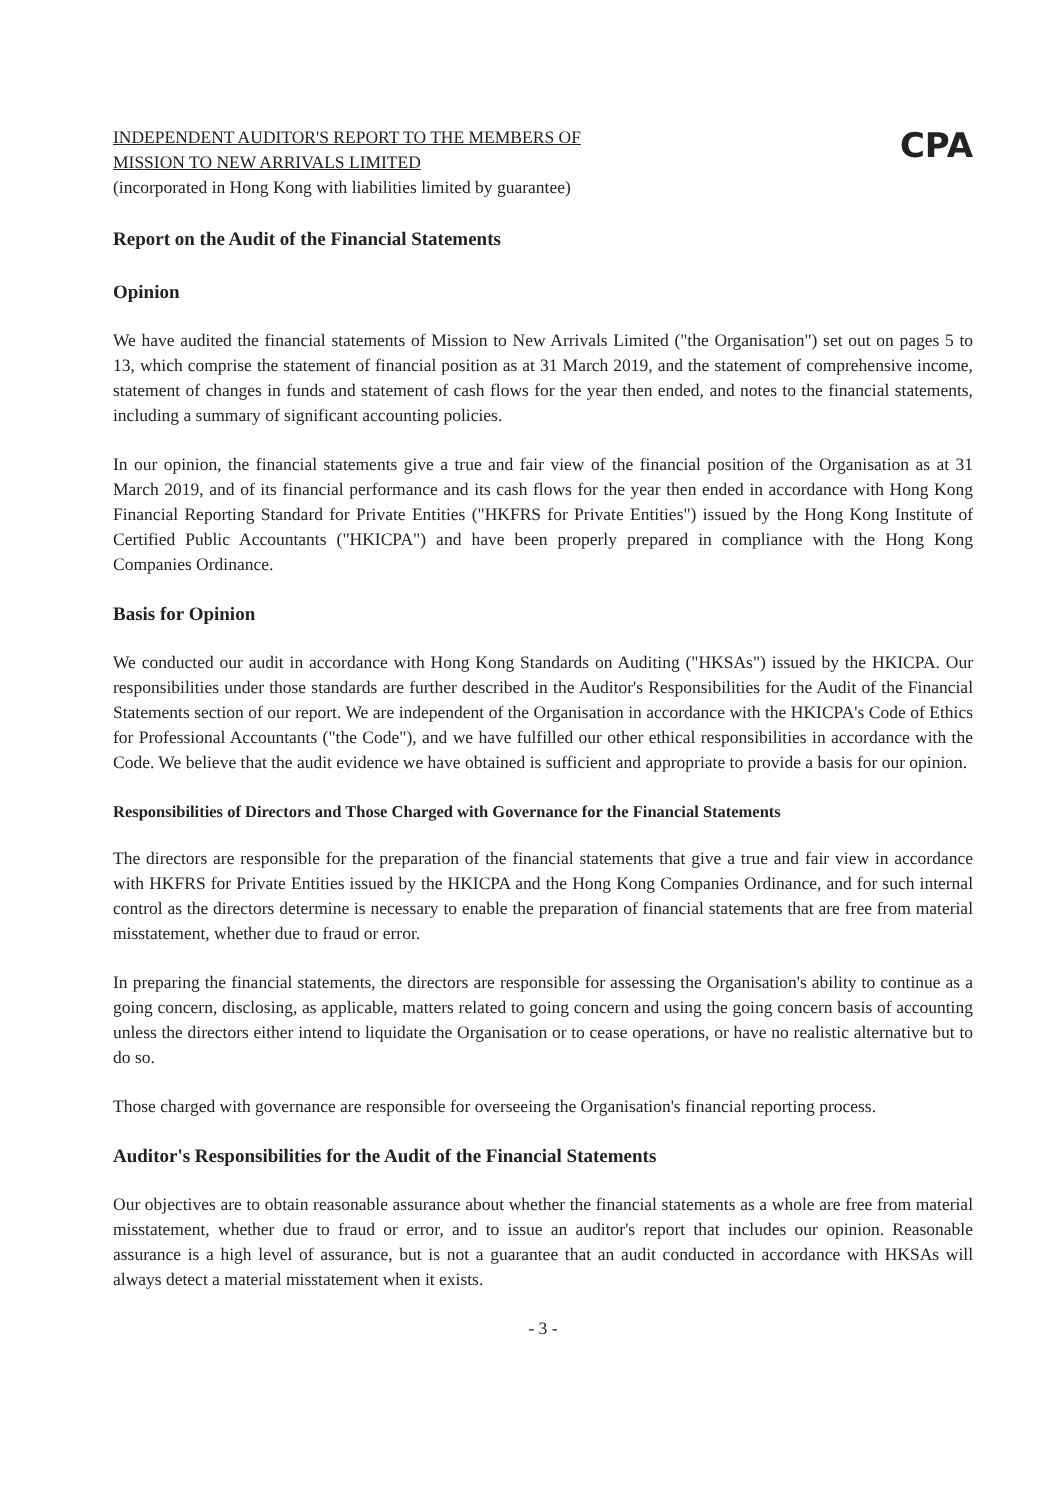INDEPENDENT AUDITOR'S REPORT TO THE MEMBERS OF
MISSION TO NEW ARRIVALS LIMITED
(incorporated in Hong Kong with liabilities limited by guarantee)
CPA
Report on the Audit of the Financial Statements
Opinion
We have audited the financial statements of Mission to New Arrivals Limited ("the Organisation") set out on pages 5 to 13, which comprise the statement of financial position as at 31 March 2019, and the statement of comprehensive income, statement of changes in funds and statement of cash flows for the year then ended, and notes to the financial statements, including a summary of significant accounting policies.
In our opinion, the financial statements give a true and fair view of the financial position of the Organisation as at 31 March 2019, and of its financial performance and its cash flows for the year then ended in accordance with Hong Kong Financial Reporting Standard for Private Entities ("HKFRS for Private Entities") issued by the Hong Kong Institute of Certified Public Accountants ("HKICPA") and have been properly prepared in compliance with the Hong Kong Companies Ordinance.
Basis for Opinion
We conducted our audit in accordance with Hong Kong Standards on Auditing ("HKSAs") issued by the HKICPA. Our responsibilities under those standards are further described in the Auditor's Responsibilities for the Audit of the Financial Statements section of our report. We are independent of the Organisation in accordance with the HKICPA's Code of Ethics for Professional Accountants ("the Code"), and we have fulfilled our other ethical responsibilities in accordance with the Code. We believe that the audit evidence we have obtained is sufficient and appropriate to provide a basis for our opinion.
Responsibilities of Directors and Those Charged with Governance for the Financial Statements
The directors are responsible for the preparation of the financial statements that give a true and fair view in accordance with HKFRS for Private Entities issued by the HKICPA and the Hong Kong Companies Ordinance, and for such internal control as the directors determine is necessary to enable the preparation of financial statements that are free from material misstatement, whether due to fraud or error.
In preparing the financial statements, the directors are responsible for assessing the Organisation's ability to continue as a going concern, disclosing, as applicable, matters related to going concern and using the going concern basis of accounting unless the directors either intend to liquidate the Organisation or to cease operations, or have no realistic alternative but to do so.
Those charged with governance are responsible for overseeing the Organisation's financial reporting process.
Auditor's Responsibilities for the Audit of the Financial Statements
Our objectives are to obtain reasonable assurance about whether the financial statements as a whole are free from material misstatement, whether due to fraud or error, and to issue an auditor's report that includes our opinion. Reasonable assurance is a high level of assurance, but is not a guarantee that an audit conducted in accordance with HKSAs will always detect a material misstatement when it exists.
- 3 -